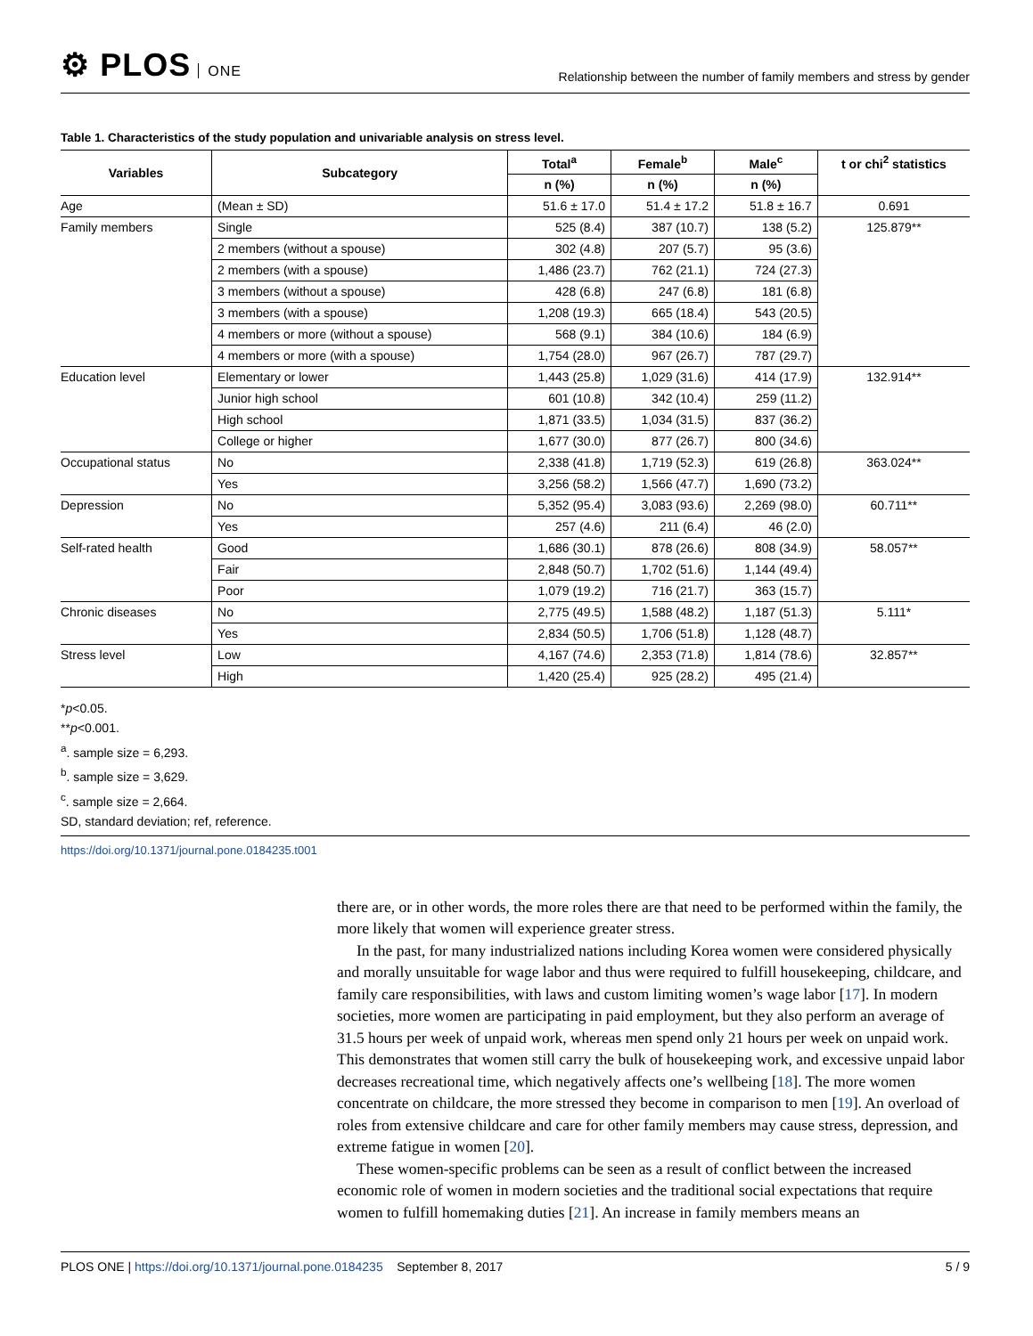⚙ PLOS ONE
Relationship between the number of family members and stress by gender
Table 1. Characteristics of the study population and univariable analysis on stress level.
| Variables | Subcategory | Total<sup>a</sup> | Female<sup>b</sup> | Male<sup>c</sup> | t or chi<sup>2</sup> statistics |
| --- | --- | --- | --- | --- | --- |
| | | n (%) | n (%) | n (%) | |
| Age | (Mean ± SD) | 51.6 ± 17.0 | 51.4 ± 17.2 | 51.8 ± 16.7 | 0.691 |
| Family members | Single | 525 (8.4) | 387 (10.7) | 138 (5.2) | 125.879** |
| | 2 members (without a spouse) | 302 (4.8) | 207 (5.7) | 95 (3.6) | |
| | 2 members (with a spouse) | 1,486 (23.7) | 762 (21.1) | 724 (27.3) | |
| | 3 members (without a spouse) | 428 (6.8) | 247 (6.8) | 181 (6.8) | |
| | 3 members (with a spouse) | 1,208 (19.3) | 665 (18.4) | 543 (20.5) | |
| | 4 members or more (without a spouse) | 568 (9.1) | 384 (10.6) | 184 (6.9) | |
| | 4 members or more (with a spouse) | 1,754 (28.0) | 967 (26.7) | 787 (29.7) | |
| Education level | Elementary or lower | 1,443 (25.8) | 1,029 (31.6) | 414 (17.9) | 132.914** |
| | Junior high school | 601 (10.8) | 342 (10.4) | 259 (11.2) | |
| | High school | 1,871 (33.5) | 1,034 (31.5) | 837 (36.2) | |
| | College or higher | 1,677 (30.0) | 877 (26.7) | 800 (34.6) | |
| Occupational status | No | 2,338 (41.8) | 1,719 (52.3) | 619 (26.8) | 363.024** |
| | Yes | 3,256 (58.2) | 1,566 (47.7) | 1,690 (73.2) | |
| Depression | No | 5,352 (95.4) | 3,083 (93.6) | 2,269 (98.0) | 60.711** |
| | Yes | 257 (4.6) | 211 (6.4) | 46 (2.0) | |
| Self-rated health | Good | 1,686 (30.1) | 878 (26.6) | 808 (34.9) | 58.057** |
| | Fair | 2,848 (50.7) | 1,702 (51.6) | 1,144 (49.4) | |
| | Poor | 1,079 (19.2) | 716 (21.7) | 363 (15.7) | |
| Chronic diseases | No | 2,775 (49.5) | 1,588 (48.2) | 1,187 (51.3) | 5.111* |
| | Yes | 2,834 (50.5) | 1,706 (51.8) | 1,128 (48.7) | |
| Stress level | Low | 4,167 (74.6) | 2,353 (71.8) | 1,814 (78.6) | 32.857** |
| | High | 1,420 (25.4) | 925 (28.2) | 495 (21.4) | |
*p<0.05.
**p<0.001.
<sup>a</sup>. sample size = 6,293.
<sup>b</sup>. sample size = 3,629.
<sup>c</sup>. sample size = 2,664.
SD, standard deviation; ref, reference.
https://doi.org/10.1371/journal.pone.0184235.t001
there are, or in other words, the more roles there are that need to be performed within the family, the more likely that women will experience greater stress.
In the past, for many industrialized nations including Korea women were considered physically and morally unsuitable for wage labor and thus were required to fulfill housekeeping, childcare, and family care responsibilities, with laws and custom limiting women’s wage labor [17]. In modern societies, more women are participating in paid employment, but they also perform an average of 31.5 hours per week of unpaid work, whereas men spend only 21 hours per week on unpaid work. This demonstrates that women still carry the bulk of housekeeping work, and excessive unpaid labor decreases recreational time, which negatively affects one’s wellbeing [18]. The more women concentrate on childcare, the more stressed they become in comparison to men [19]. An overload of roles from extensive childcare and care for other family members may cause stress, depression, and extreme fatigue in women [20].
These women-specific problems can be seen as a result of conflict between the increased economic role of women in modern societies and the traditional social expectations that require women to fulfill homemaking duties [21]. An increase in family members means an
PLOS ONE | https://doi.org/10.1371/journal.pone.0184235 September 8, 2017
5 / 9